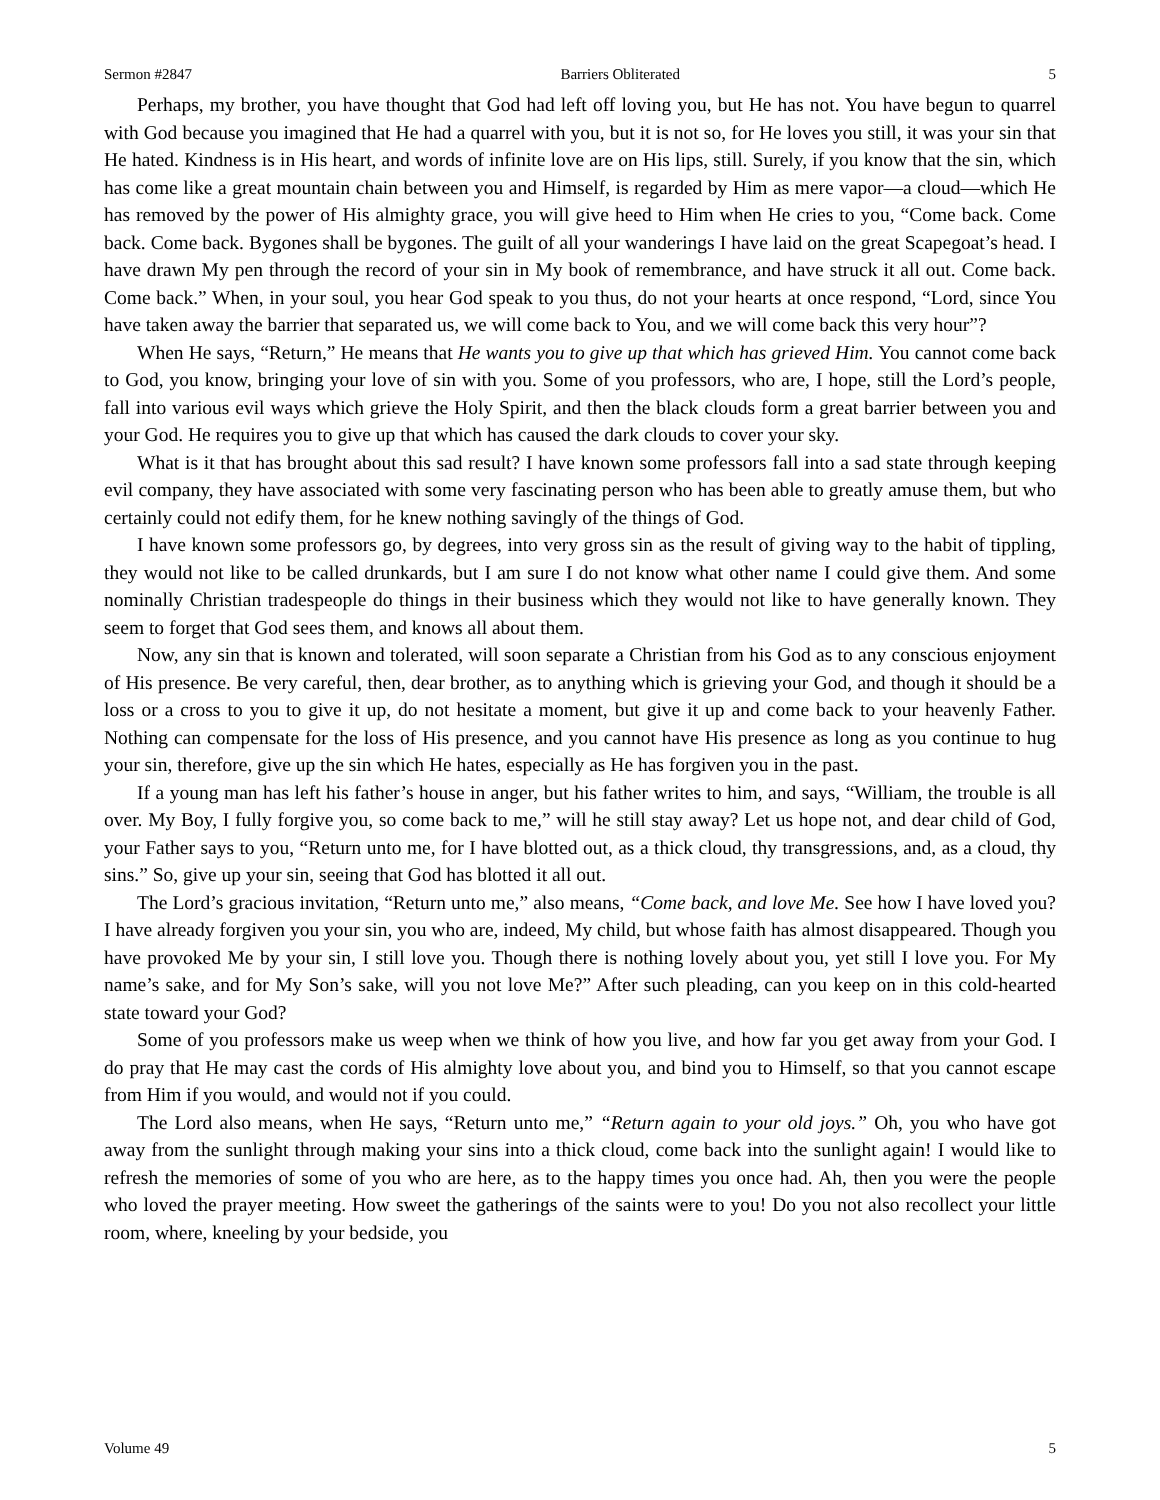Sermon #2847 Barriers Obliterated 5
Perhaps, my brother, you have thought that God had left off loving you, but He has not. You have begun to quarrel with God because you imagined that He had a quarrel with you, but it is not so, for He loves you still, it was your sin that He hated. Kindness is in His heart, and words of infinite love are on His lips, still. Surely, if you know that the sin, which has come like a great mountain chain between you and Himself, is regarded by Him as mere vapor—a cloud—which He has removed by the power of His almighty grace, you will give heed to Him when He cries to you, “Come back. Come back. Come back. Bygones shall be bygones. The guilt of all your wanderings I have laid on the great Scapegoat’s head. I have drawn My pen through the record of your sin in My book of remembrance, and have struck it all out. Come back. Come back.” When, in your soul, you hear God speak to you thus, do not your hearts at once respond, “Lord, since You have taken away the barrier that separated us, we will come back to You, and we will come back this very hour”?
When He says, “Return,” He means that He wants you to give up that which has grieved Him. You cannot come back to God, you know, bringing your love of sin with you. Some of you professors, who are, I hope, still the Lord’s people, fall into various evil ways which grieve the Holy Spirit, and then the black clouds form a great barrier between you and your God. He requires you to give up that which has caused the dark clouds to cover your sky.
What is it that has brought about this sad result? I have known some professors fall into a sad state through keeping evil company, they have associated with some very fascinating person who has been able to greatly amuse them, but who certainly could not edify them, for he knew nothing savingly of the things of God.
I have known some professors go, by degrees, into very gross sin as the result of giving way to the habit of tippling, they would not like to be called drunkards, but I am sure I do not know what other name I could give them. And some nominally Christian tradespeople do things in their business which they would not like to have generally known. They seem to forget that God sees them, and knows all about them.
Now, any sin that is known and tolerated, will soon separate a Christian from his God as to any conscious enjoyment of His presence. Be very careful, then, dear brother, as to anything which is grieving your God, and though it should be a loss or a cross to you to give it up, do not hesitate a moment, but give it up and come back to your heavenly Father. Nothing can compensate for the loss of His presence, and you cannot have His presence as long as you continue to hug your sin, therefore, give up the sin which He hates, especially as He has forgiven you in the past.
If a young man has left his father’s house in anger, but his father writes to him, and says, “William, the trouble is all over. My Boy, I fully forgive you, so come back to me,” will he still stay away? Let us hope not, and dear child of God, your Father says to you, “Return unto me, for I have blotted out, as a thick cloud, thy transgressions, and, as a cloud, thy sins.” So, give up your sin, seeing that God has blotted it all out.
The Lord’s gracious invitation, “Return unto me,” also means, “Come back, and love Me. See how I have loved you? I have already forgiven you your sin, you who are, indeed, My child, but whose faith has almost disappeared. Though you have provoked Me by your sin, I still love you. Though there is nothing lovely about you, yet still I love you. For My name’s sake, and for My Son’s sake, will you not love Me?” After such pleading, can you keep on in this cold-hearted state toward your God?
Some of you professors make us weep when we think of how you live, and how far you get away from your God. I do pray that He may cast the cords of His almighty love about you, and bind you to Himself, so that you cannot escape from Him if you would, and would not if you could.
The Lord also means, when He says, “Return unto me,” “Return again to your old joys.” Oh, you who have got away from the sunlight through making your sins into a thick cloud, come back into the sunlight again! I would like to refresh the memories of some of you who are here, as to the happy times you once had. Ah, then you were the people who loved the prayer meeting. How sweet the gatherings of the saints were to you! Do you not also recollect your little room, where, kneeling by your bedside, you
Volume 49 5